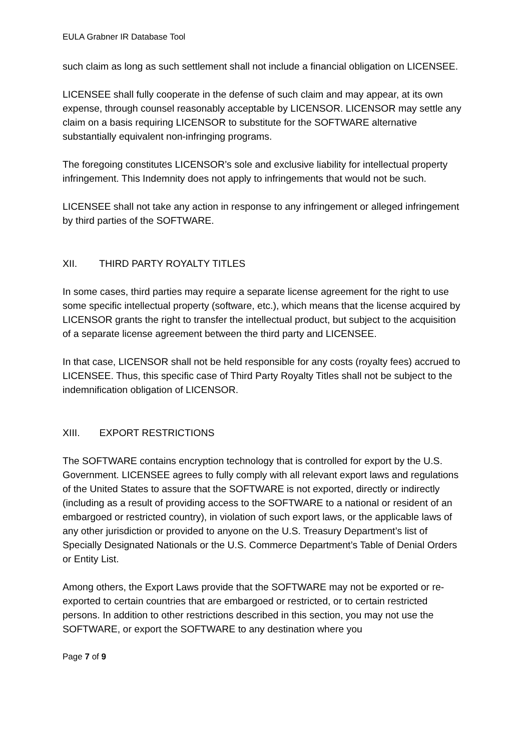EULA Grabner IR Database Tool
such claim as long as such settlement shall not include a financial obligation on LICENSEE.
LICENSEE shall fully cooperate in the defense of such claim and may appear, at its own expense, through counsel reasonably acceptable by LICENSOR. LICENSOR may settle any claim on a basis requiring LICENSOR to substitute for the SOFTWARE alternative substantially equivalent non-infringing programs.
The foregoing constitutes LICENSOR’s sole and exclusive liability for intellectual property infringement. This Indemnity does not apply to infringements that would not be such.
LICENSEE shall not take any action in response to any infringement or alleged infringement by third parties of the SOFTWARE.
XII. THIRD PARTY ROYALTY TITLES
In some cases, third parties may require a separate license agreement for the right to use some specific intellectual property (software, etc.), which means that the license acquired by LICENSOR grants the right to transfer the intellectual product, but subject to the acquisition of a separate license agreement between the third party and LICENSEE.
In that case, LICENSOR shall not be held responsible for any costs (royalty fees) accrued to LICENSEE. Thus, this specific case of Third Party Royalty Titles shall not be subject to the indemnification obligation of LICENSOR.
XIII. EXPORT RESTRICTIONS
The SOFTWARE contains encryption technology that is controlled for export by the U.S. Government. LICENSEE agrees to fully comply with all relevant export laws and regulations of the United States to assure that the SOFTWARE is not exported, directly or indirectly (including as a result of providing access to the SOFTWARE to a national or resident of an embargoed or restricted country), in violation of such export laws, or the applicable laws of any other jurisdiction or provided to anyone on the U.S. Treasury Department’s list of Specially Designated Nationals or the U.S. Commerce Department’s Table of Denial Orders or Entity List.
Among others, the Export Laws provide that the SOFTWARE may not be exported or re-exported to certain countries that are embargoed or restricted, or to certain restricted persons. In addition to other restrictions described in this section, you may not use the SOFTWARE, or export the SOFTWARE to any destination where you
Page 7 of 9